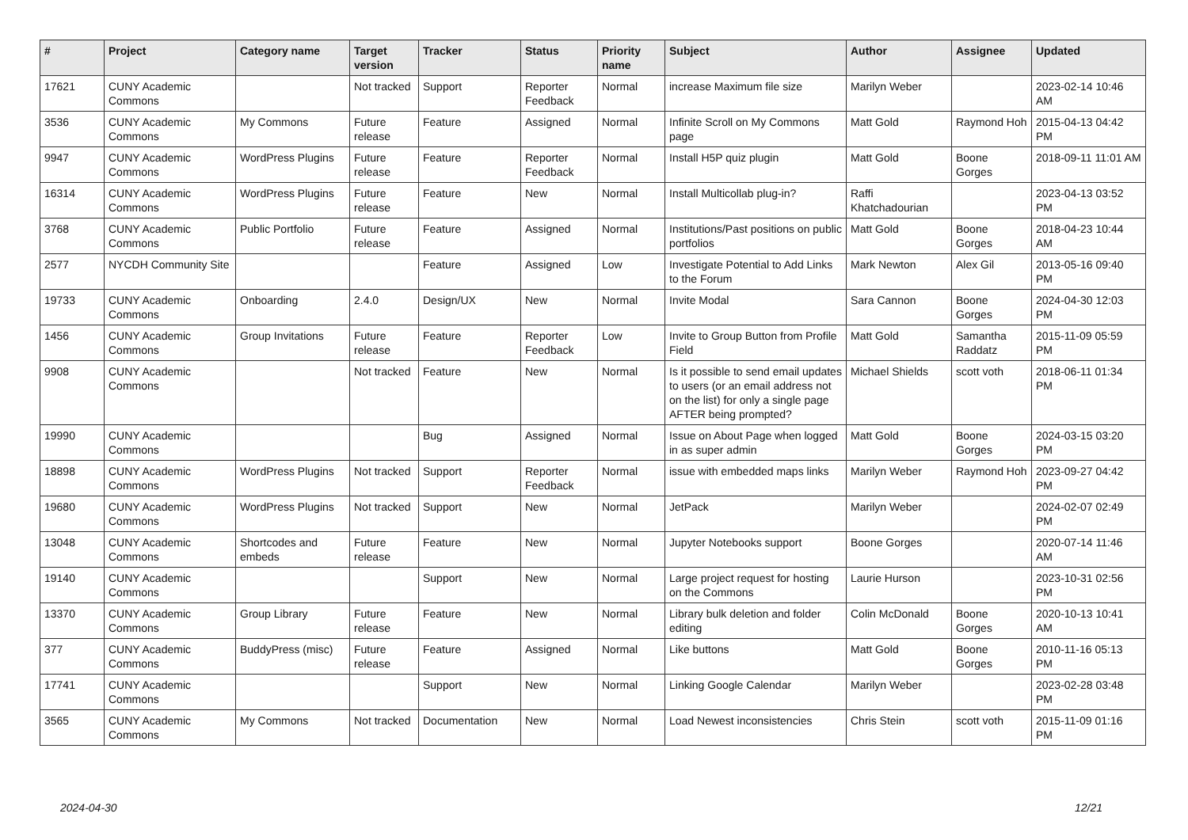| # | Project | Category name | Target version | Tracker | Status | Priority name | Subject | Author | Assignee | Updated |
| --- | --- | --- | --- | --- | --- | --- | --- | --- | --- | --- |
| 17621 | CUNY Academic Commons | | Not tracked | Support | Reporter Feedback | Normal | increase Maximum file size | Marilyn Weber | | 2023-02-14 10:46 AM |
| 3536 | CUNY Academic Commons | My Commons | Future release | Feature | Assigned | Normal | Infinite Scroll on My Commons page | Matt Gold | Raymond Hoh | 2015-04-13 04:42 PM |
| 9947 | CUNY Academic Commons | WordPress Plugins | Future release | Feature | Reporter Feedback | Normal | Install H5P quiz plugin | Matt Gold | Boone Gorges | 2018-09-11 11:01 AM |
| 16314 | CUNY Academic Commons | WordPress Plugins | Future release | Feature | New | Normal | Install Multicollab plug-in? | Raffi Khatchadourian | | 2023-04-13 03:52 PM |
| 3768 | CUNY Academic Commons | Public Portfolio | Future release | Feature | Assigned | Normal | Institutions/Past positions on public portfolios | Matt Gold | Boone Gorges | 2018-04-23 10:44 AM |
| 2577 | NYCDH Community Site | | | Feature | Assigned | Low | Investigate Potential to Add Links to the Forum | Mark Newton | Alex Gil | 2013-05-16 09:40 PM |
| 19733 | CUNY Academic Commons | Onboarding | 2.4.0 | Design/UX | New | Normal | Invite Modal | Sara Cannon | Boone Gorges | 2024-04-30 12:03 PM |
| 1456 | CUNY Academic Commons | Group Invitations | Future release | Feature | Reporter Feedback | Low | Invite to Group Button from Profile Field | Matt Gold | Samantha Raddatz | 2015-11-09 05:59 PM |
| 9908 | CUNY Academic Commons | | Not tracked | Feature | New | Normal | Is it possible to send email updates to users (or an email address not on the list) for only a single page AFTER being prompted? | Michael Shields | scott voth | 2018-06-11 01:34 PM |
| 19990 | CUNY Academic Commons | | | Bug | Assigned | Normal | Issue on About Page when logged in as super admin | Matt Gold | Boone Gorges | 2024-03-15 03:20 PM |
| 18898 | CUNY Academic Commons | WordPress Plugins | Not tracked | Support | Reporter Feedback | Normal | issue with embedded maps links | Marilyn Weber | Raymond Hoh | 2023-09-27 04:42 PM |
| 19680 | CUNY Academic Commons | WordPress Plugins | Not tracked | Support | New | Normal | JetPack | Marilyn Weber | | 2024-02-07 02:49 PM |
| 13048 | CUNY Academic Commons | Shortcodes and embeds | Future release | Feature | New | Normal | Jupyter Notebooks support | Boone Gorges | | 2020-07-14 11:46 AM |
| 19140 | CUNY Academic Commons | | | Support | New | Normal | Large project request for hosting on the Commons | Laurie Hurson | | 2023-10-31 02:56 PM |
| 13370 | CUNY Academic Commons | Group Library | Future release | Feature | New | Normal | Library bulk deletion and folder editing | Colin McDonald | Boone Gorges | 2020-10-13 10:41 AM |
| 377 | CUNY Academic Commons | BuddyPress (misc) | Future release | Feature | Assigned | Normal | Like buttons | Matt Gold | Boone Gorges | 2010-11-16 05:13 PM |
| 17741 | CUNY Academic Commons | | | Support | New | Normal | Linking Google Calendar | Marilyn Weber | | 2023-02-28 03:48 PM |
| 3565 | CUNY Academic Commons | My Commons | Not tracked | Documentation | New | Normal | Load Newest inconsistencies | Chris Stein | scott voth | 2015-11-09 01:16 PM |
2024-04-30 12/21